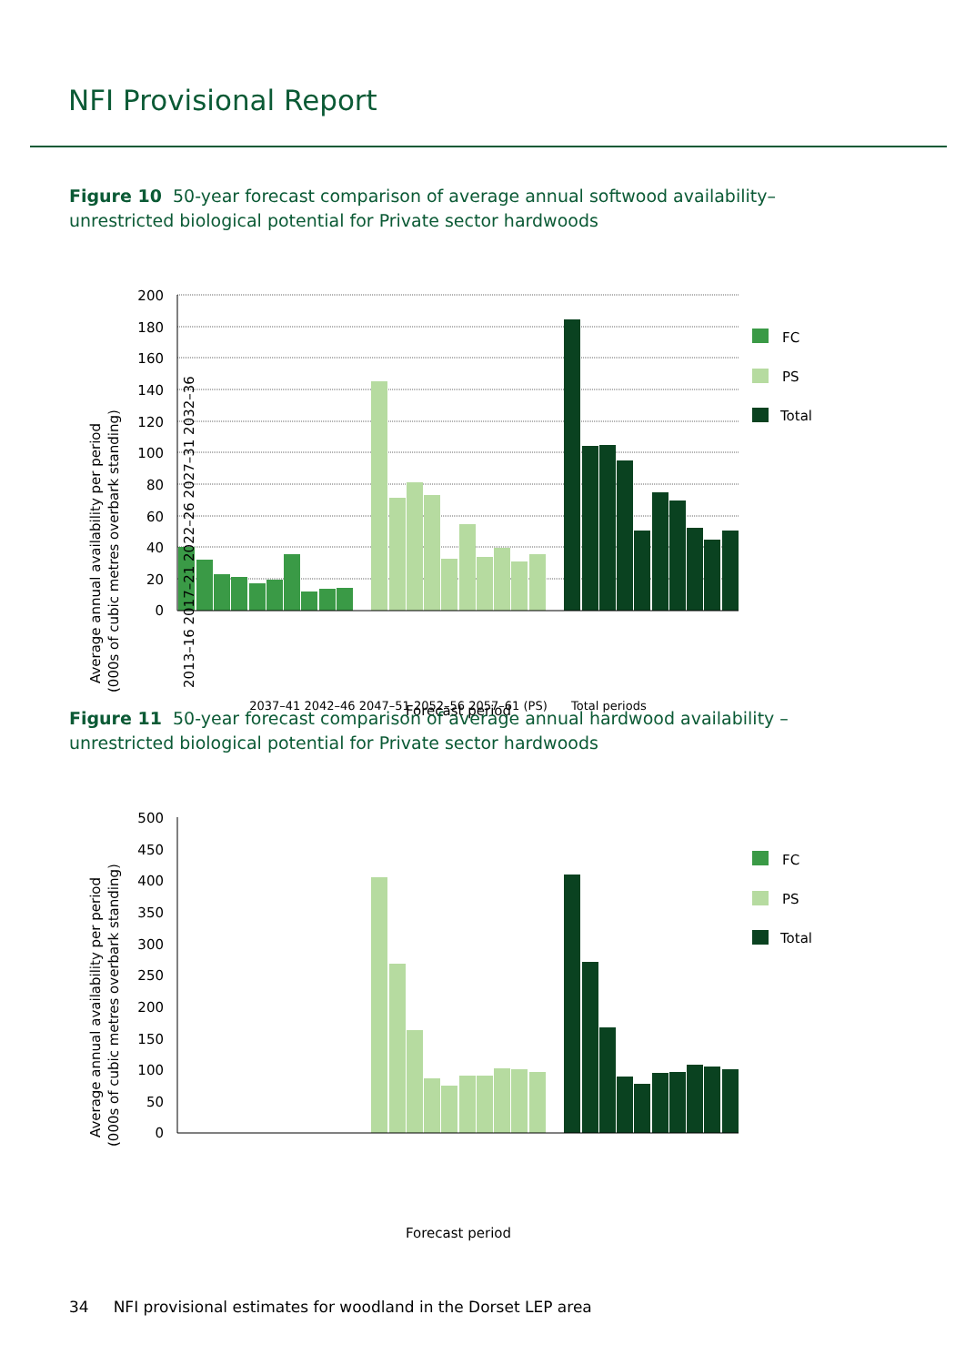NFI Provisional Report
Figure 10 50-year forecast comparison of average annual softwood availability– unrestricted biological potential for Private sector hardwoods
Average annual availability per period
(000s of cubic metres overbark standing)
200
180
160
140
120
100
80
60
40
20
0
FC
PS
Total
2013–16 2017–21 2022–26 2027–31 2032–36
2037–41 2042–46 2047–51 2052–56 2057–61 (PS)
Total periods
Forecast period
Figure 11 50-year forecast comparison of average annual hardwood availability – unrestricted biological potential for Private sector hardwoods
Average annual availability per period
(000s of cubic metres overbark standing)
500
450
400
350
300
250
200
150
100
50
0
FC
PS
Total
Forecast period
34 NFI provisional estimates for woodland in the Dorset LEP area